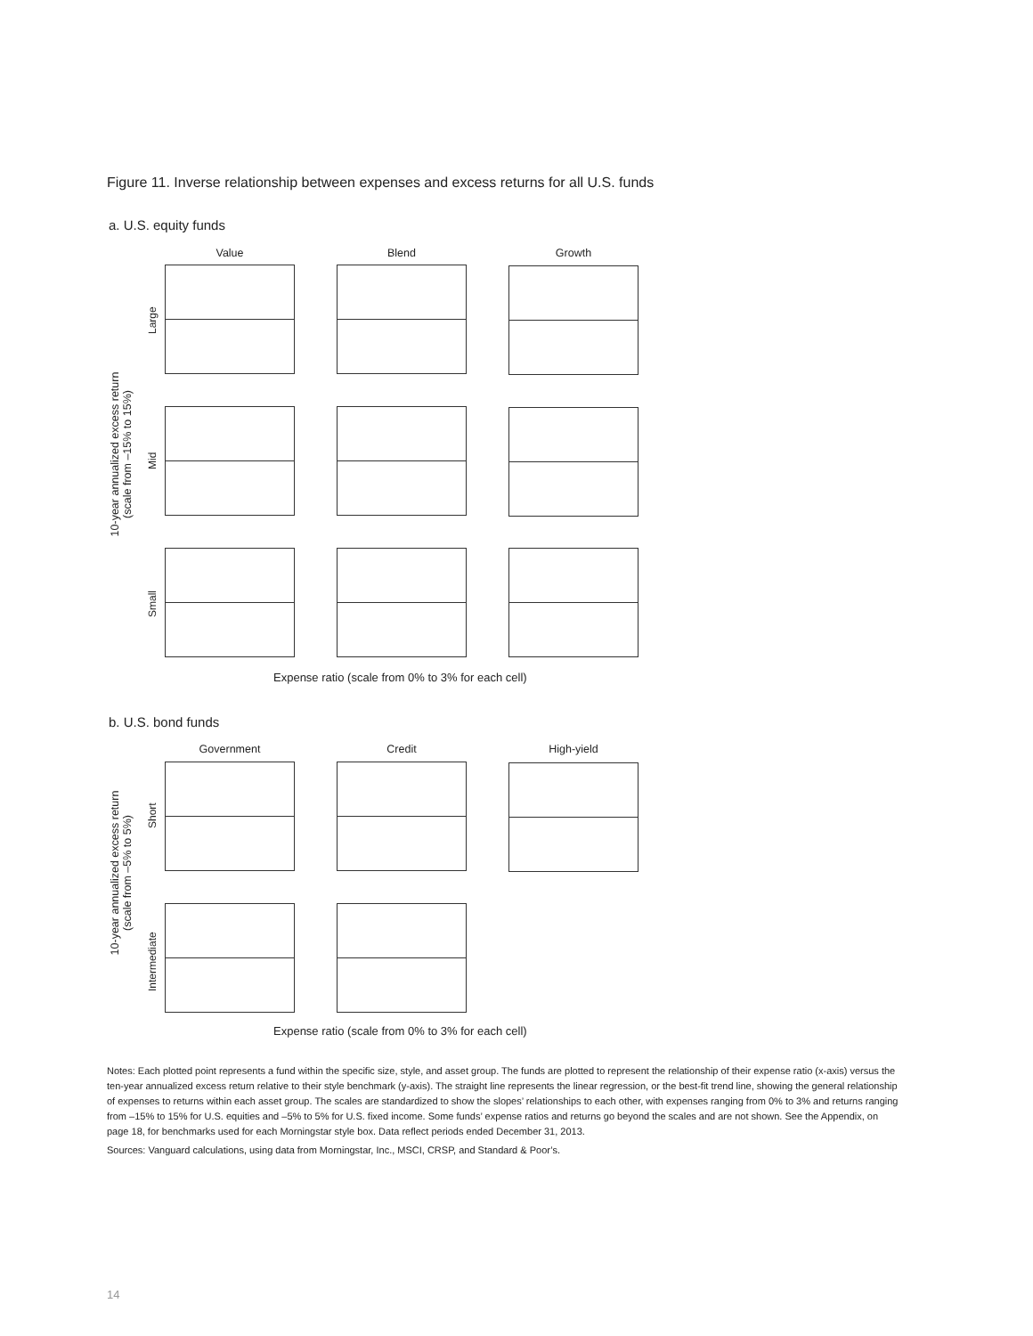Figure 11. Inverse relationship between expenses and excess returns for all U.S. funds
a. U.S. equity funds
Value Blend Growth
10-year annualized excess return
(scale from –15% to 15%)
Large
Mid
Small
Expense ratio (scale from 0% to 3% for each cell)
b. U.S. bond funds
Government Credit High-yield
10-year annualized excess return
(scale from –5% to 5%)
Short
Intermediate
Expense ratio (scale from 0% to 3% for each cell)
Notes: Each plotted point represents a fund within the specific size, style, and asset group. The funds are plotted to represent the relationship of their expense ratio (x-axis) versus the ten-year annualized excess return relative to their style benchmark (y-axis). The straight line represents the linear regression, or the best-fit trend line, showing the general relationship of expenses to returns within each asset group. The scales are standardized to show the slopes’ relationships to each other, with expenses ranging from 0% to 3% and returns ranging from –15% to 15% for U.S. equities and –5% to 5% for U.S. fixed income. Some funds’ expense ratios and returns go beyond the scales and are not shown. See the Appendix, on page 18, for benchmarks used for each Morningstar style box. Data reflect periods ended December 31, 2013.
Sources: Vanguard calculations, using data from Morningstar, Inc., MSCI, CRSP, and Standard & Poor’s.
14